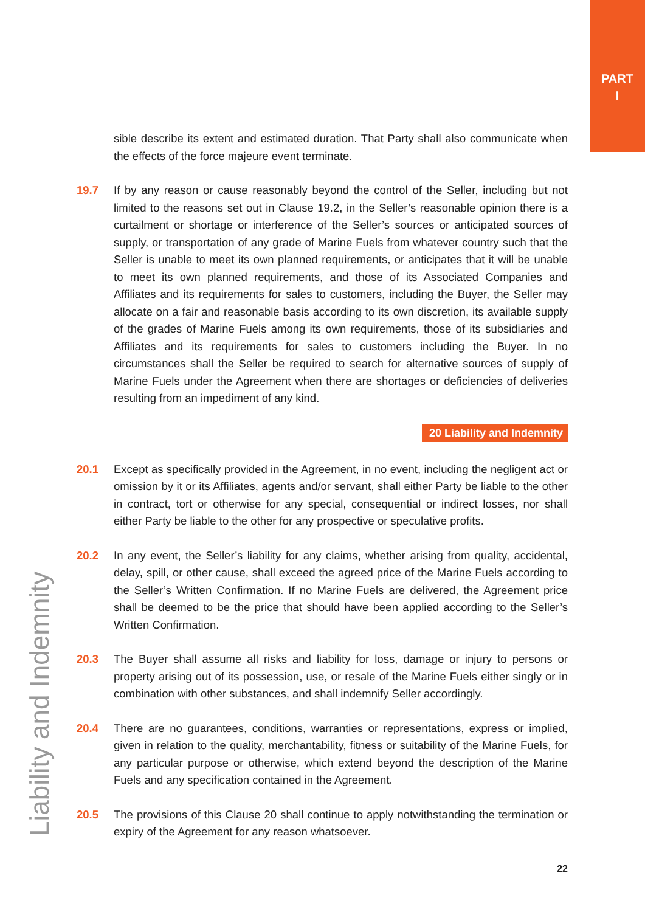PART
I
sible describe its extent and estimated duration. That Party shall also communicate when the effects of the force majeure event terminate.
19.7 If by any reason or cause reasonably beyond the control of the Seller, including but not limited to the reasons set out in Clause 19.2, in the Seller’s reasonable opinion there is a curtailment or shortage or interference of the Seller’s sources or anticipated sources of supply, or transportation of any grade of Marine Fuels from whatever country such that the Seller is unable to meet its own planned requirements, or anticipates that it will be unable to meet its own planned requirements, and those of its Associated Companies and Affiliates and its requirements for sales to customers, including the Buyer, the Seller may allocate on a fair and reasonable basis according to its own discretion, its available supply of the grades of Marine Fuels among its own requirements, those of its subsidiaries and Affiliates and its requirements for sales to customers including the Buyer. In no circumstances shall the Seller be required to search for alternative sources of supply of Marine Fuels under the Agreement when there are shortages or deficiencies of deliveries resulting from an impediment of any kind.
20 Liability and Indemnity
20.1 Except as specifically provided in the Agreement, in no event, including the negligent act or omission by it or its Affiliates, agents and/or servant, shall either Party be liable to the other in contract, tort or otherwise for any special, consequential or indirect losses, nor shall either Party be liable to the other for any prospective or speculative profits.
20.2 In any event, the Seller’s liability for any claims, whether arising from quality, accidental, delay, spill, or other cause, shall exceed the agreed price of the Marine Fuels according to the Seller’s Written Confirmation. If no Marine Fuels are delivered, the Agreement price shall be deemed to be the price that should have been applied according to the Seller’s Written Confirmation.
20.3 The Buyer shall assume all risks and liability for loss, damage or injury to persons or property arising out of its possession, use, or resale of the Marine Fuels either singly or in combination with other substances, and shall indemnify Seller accordingly.
20.4 There are no guarantees, conditions, warranties or representations, express or implied, given in relation to the quality, merchantability, fitness or suitability of the Marine Fuels, for any particular purpose or otherwise, which extend beyond the description of the Marine Fuels and any specification contained in the Agreement.
20.5 The provisions of this Clause 20 shall continue to apply notwithstanding the termination or expiry of the Agreement for any reason whatsoever.
Liability and Indemnity
22